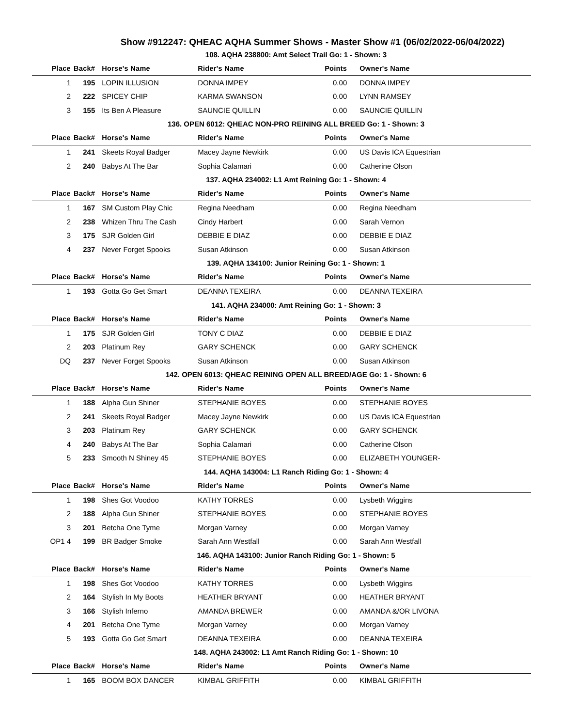Show #912247: QHEAC AQHA Summer Shows - Master Show #1 (06/02/2022-06/04/2022)
| 108. AQHA 238800: Amt Select Trail Go: 1 - Shown: 3 | | | | | |
| Place | Back# | Horse's Name | Rider's Name | Points | Owner's Name |
| 1 | 195 | LOPIN ILLUSION | DONNA IMPEY | 0.00 | DONNA IMPEY |
| 2 | 222 | SPICEY CHIP | KARMA SWANSON | 0.00 | LYNN RAMSEY |
| 3 | 155 | Its Ben A Pleasure | SAUNCIE QUILLIN | 0.00 | SAUNCIE QUILLIN |
| 136. OPEN 6012: QHEAC NON-PRO REINING ALL BREED Go: 1 - Shown: 3 | | | | | |
| Place | Back# | Horse's Name | Rider's Name | Points | Owner's Name |
| 1 | 241 | Skeets Royal Badger | Macey Jayne Newkirk | 0.00 | US Davis ICA Equestrian |
| 2 | 240 | Babys At The Bar | Sophia Calamari | 0.00 | Catherine Olson |
| 137. AQHA 234002: L1 Amt Reining Go: 1 - Shown: 4 | | | | | |
| Place | Back# | Horse's Name | Rider's Name | Points | Owner's Name |
| 1 | 167 | SM Custom Play Chic | Regina Needham | 0.00 | Regina Needham |
| 2 | 238 | Whizen Thru The Cash | Cindy Harbert | 0.00 | Sarah Vernon |
| 3 | 175 | SJR Golden Girl | DEBBIE E DIAZ | 0.00 | DEBBIE E DIAZ |
| 4 | 237 | Never Forget Spooks | Susan Atkinson | 0.00 | Susan Atkinson |
| 139. AQHA 134100: Junior Reining Go: 1 - Shown: 1 | | | | | |
| Place | Back# | Horse's Name | Rider's Name | Points | Owner's Name |
| 1 | 193 | Gotta Go Get Smart | DEANNA TEXEIRA | 0.00 | DEANNA TEXEIRA |
| 141. AQHA 234000: Amt Reining Go: 1 - Shown: 3 | | | | | |
| Place | Back# | Horse's Name | Rider's Name | Points | Owner's Name |
| 1 | 175 | SJR Golden Girl | TONY C DIAZ | 0.00 | DEBBIE E DIAZ |
| 2 | 203 | Platinum Rey | GARY SCHENCK | 0.00 | GARY SCHENCK |
| DQ | 237 | Never Forget Spooks | Susan Atkinson | 0.00 | Susan Atkinson |
| 142. OPEN 6013: QHEAC REINING OPEN ALL BREED/AGE Go: 1 - Shown: 6 | | | | | |
| Place | Back# | Horse's Name | Rider's Name | Points | Owner's Name |
| 1 | 188 | Alpha Gun Shiner | STEPHANIE BOYES | 0.00 | STEPHANIE BOYES |
| 2 | 241 | Skeets Royal Badger | Macey Jayne Newkirk | 0.00 | US Davis ICA Equestrian |
| 3 | 203 | Platinum Rey | GARY SCHENCK | 0.00 | GARY SCHENCK |
| 4 | 240 | Babys At The Bar | Sophia Calamari | 0.00 | Catherine Olson |
| 5 | 233 | Smooth N Shiney 45 | STEPHANIE BOYES | 0.00 | ELIZABETH YOUNGER- |
| 144. AQHA 143004: L1 Ranch Riding Go: 1 - Shown: 4 | | | | | |
| Place | Back# | Horse's Name | Rider's Name | Points | Owner's Name |
| 1 | 198 | Shes Got Voodoo | KATHY TORRES | 0.00 | Lysbeth Wiggins |
| 2 | 188 | Alpha Gun Shiner | STEPHANIE BOYES | 0.00 | STEPHANIE BOYES |
| 3 | 201 | Betcha One Tyme | Morgan Varney | 0.00 | Morgan Varney |
| OP1 4 | 199 | BR Badger Smoke | Sarah Ann Westfall | 0.00 | Sarah Ann Westfall |
| 146. AQHA 143100: Junior Ranch Riding Go: 1 - Shown: 5 | | | | | |
| Place | Back# | Horse's Name | Rider's Name | Points | Owner's Name |
| 1 | 198 | Shes Got Voodoo | KATHY TORRES | 0.00 | Lysbeth Wiggins |
| 2 | 164 | Stylish In My Boots | HEATHER BRYANT | 0.00 | HEATHER BRYANT |
| 3 | 166 | Stylish Inferno | AMANDA BREWER | 0.00 | AMANDA &/OR LIVONA |
| 4 | 201 | Betcha One Tyme | Morgan Varney | 0.00 | Morgan Varney |
| 5 | 193 | Gotta Go Get Smart | DEANNA TEXEIRA | 0.00 | DEANNA TEXEIRA |
| 148. AQHA 243002: L1 Amt Ranch Riding Go: 1 - Shown: 10 | | | | | |
| Place | Back# | Horse's Name | Rider's Name | Points | Owner's Name |
| 1 | 165 | BOOM BOX DANCER | KIMBAL GRIFFITH | 0.00 | KIMBAL GRIFFITH |